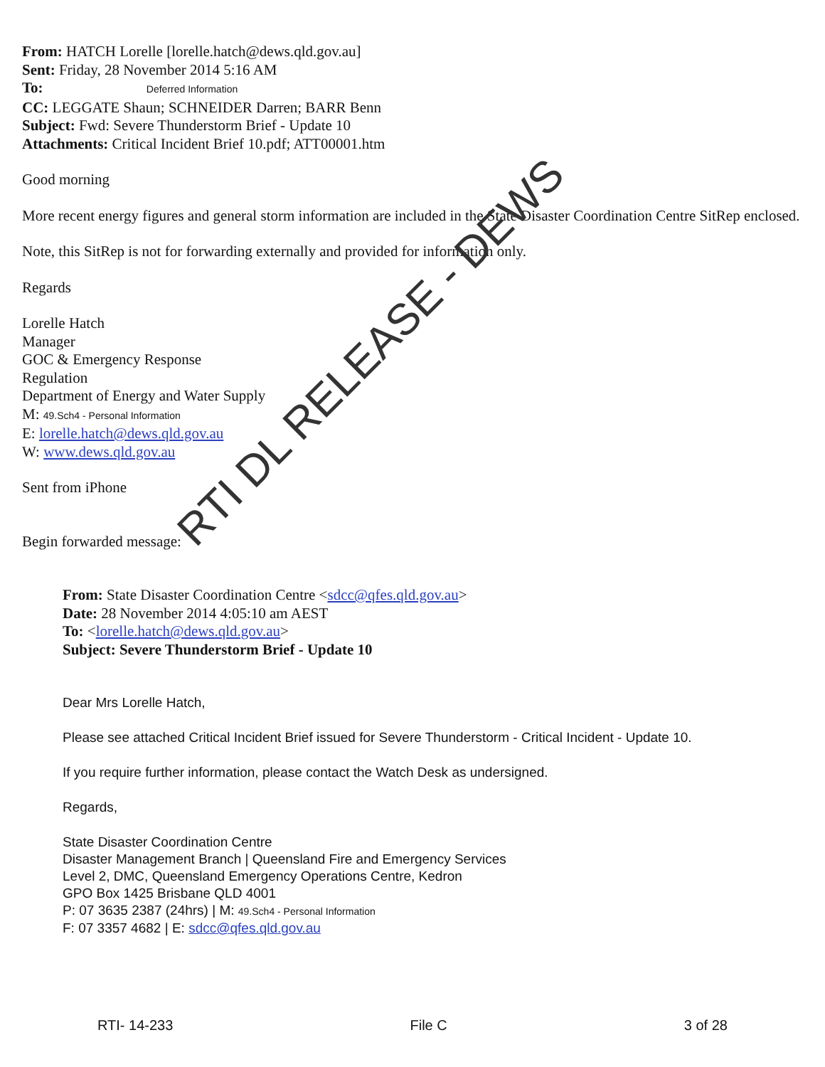From: HATCH Lorelle [lorelle.hatch@dews.qld.gov.au]
Sent: Friday, 28 November 2014 5:16 AM
To: Deferred Information
CC: LEGGATE Shaun; SCHNEIDER Darren; BARR Benn
Subject: Fwd: Severe Thunderstorm Brief - Update 10
Attachments: Critical Incident Brief 10.pdf; ATT00001.htm
Good morning
More recent energy figures and general storm information are included in the State Disaster Coordination Centre SitRep enclosed.
Note, this SitRep is not for forwarding externally and provided for information only.
Regards
Lorelle Hatch
Manager
GOC & Emergency Response
Regulation
Department of Energy and Water Supply
M: 49.Sch4 - Personal Information
E: lorelle.hatch@dews.qld.gov.au
W: www.dews.qld.gov.au
Sent from iPhone
Begin forwarded message:
From: State Disaster Coordination Centre <sdcc@qfes.qld.gov.au>
Date: 28 November 2014 4:05:10 am AEST
To: <lorelle.hatch@dews.qld.gov.au>
Subject: Severe Thunderstorm Brief - Update 10
Dear Mrs Lorelle Hatch,
Please see attached Critical Incident Brief issued for Severe Thunderstorm - Critical Incident - Update 10.
If you require further information, please contact the Watch Desk as undersigned.
Regards,
State Disaster Coordination Centre
Disaster Management Branch | Queensland Fire and Emergency Services
Level 2, DMC, Queensland Emergency Operations Centre, Kedron
GPO Box 1425 Brisbane QLD 4001
P: 07 3635 2387 (24hrs) | M: 49.Sch4 - Personal Information
F: 07 3357 4682 | E: sdcc@qfes.qld.gov.au
RTI DL RELEASE - DEWS
RTI- 14-233 File C 3 of 28